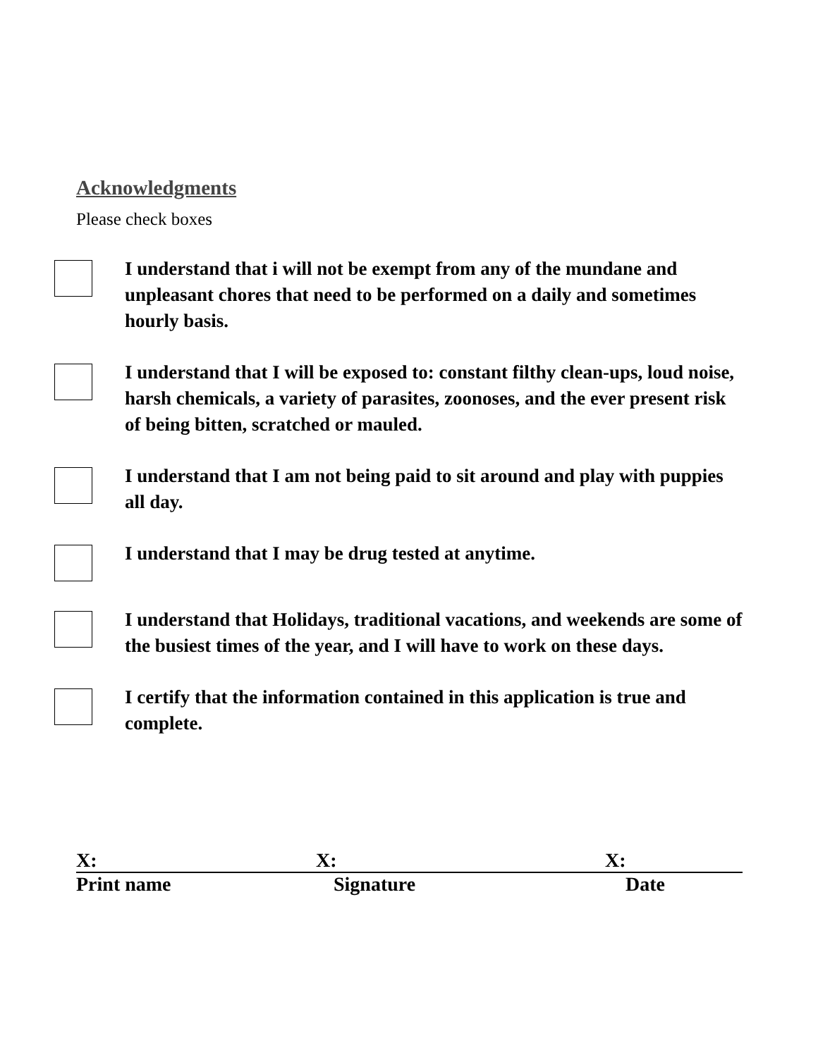Acknowledgments
Please check boxes
I understand that i will not be exempt from any of the mundane and
unpleasant chores that need to be performed on a daily and sometimes hourly basis.
I understand that I will be exposed to: constant filthy clean-ups, loud noise, harsh chemicals, a variety of parasites, zoonoses, and the ever present risk of being bitten, scratched or mauled.
I understand that I am not being paid to sit around and play with puppies all day.
I understand that I may be drug tested at anytime.
I understand that Holidays, traditional vacations, and weekends are some of the busiest times of the year, and I will have to work on these days.
I certify that the information contained in this application is true and complete.
X: X: X:
Print name Signature Date